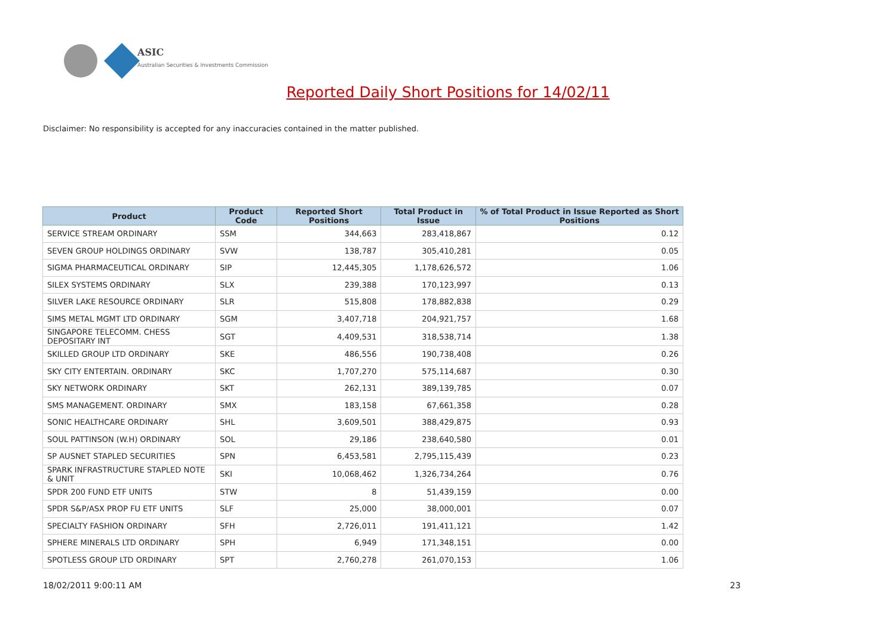ASIC
Australian Securities & Investments Commission
Reported Daily Short Positions for 14/02/11
Disclaimer: No responsibility is accepted for any inaccuracies contained in the matter published.
| Product | Product Code | Reported Short Positions | Total Product in Issue | % of Total Product in Issue Reported as Short Positions |
| --- | --- | --- | --- | --- |
| SERVICE STREAM ORDINARY | SSM | 344,663 | 283,418,867 | 0.12 |
| SEVEN GROUP HOLDINGS ORDINARY | SVW | 138,787 | 305,410,281 | 0.05 |
| SIGMA PHARMACEUTICAL ORDINARY | SIP | 12,445,305 | 1,178,626,572 | 1.06 |
| SILEX SYSTEMS ORDINARY | SLX | 239,388 | 170,123,997 | 0.13 |
| SILVER LAKE RESOURCE ORDINARY | SLR | 515,808 | 178,882,838 | 0.29 |
| SIMS METAL MGMT LTD ORDINARY | SGM | 3,407,718 | 204,921,757 | 1.68 |
| SINGAPORE TELECOMM. CHESS DEPOSITARY INT | SGT | 4,409,531 | 318,538,714 | 1.38 |
| SKILLED GROUP LTD ORDINARY | SKE | 486,556 | 190,738,408 | 0.26 |
| SKY CITY ENTERTAIN. ORDINARY | SKC | 1,707,270 | 575,114,687 | 0.30 |
| SKY NETWORK ORDINARY | SKT | 262,131 | 389,139,785 | 0.07 |
| SMS MANAGEMENT. ORDINARY | SMX | 183,158 | 67,661,358 | 0.28 |
| SONIC HEALTHCARE ORDINARY | SHL | 3,609,501 | 388,429,875 | 0.93 |
| SOUL PATTINSON (W.H) ORDINARY | SOL | 29,186 | 238,640,580 | 0.01 |
| SP AUSNET STAPLED SECURITIES | SPN | 6,453,581 | 2,795,115,439 | 0.23 |
| SPARK INFRASTRUCTURE STAPLED NOTE & UNIT | SKI | 10,068,462 | 1,326,734,264 | 0.76 |
| SPDR 200 FUND ETF UNITS | STW | 8 | 51,439,159 | 0.00 |
| SPDR S&P/ASX PROP FU ETF UNITS | SLF | 25,000 | 38,000,001 | 0.07 |
| SPECIALTY FASHION ORDINARY | SFH | 2,726,011 | 191,411,121 | 1.42 |
| SPHERE MINERALS LTD ORDINARY | SPH | 6,949 | 171,348,151 | 0.00 |
| SPOTLESS GROUP LTD ORDINARY | SPT | 2,760,278 | 261,070,153 | 1.06 |
18/02/2011 9:00:11 AM 23